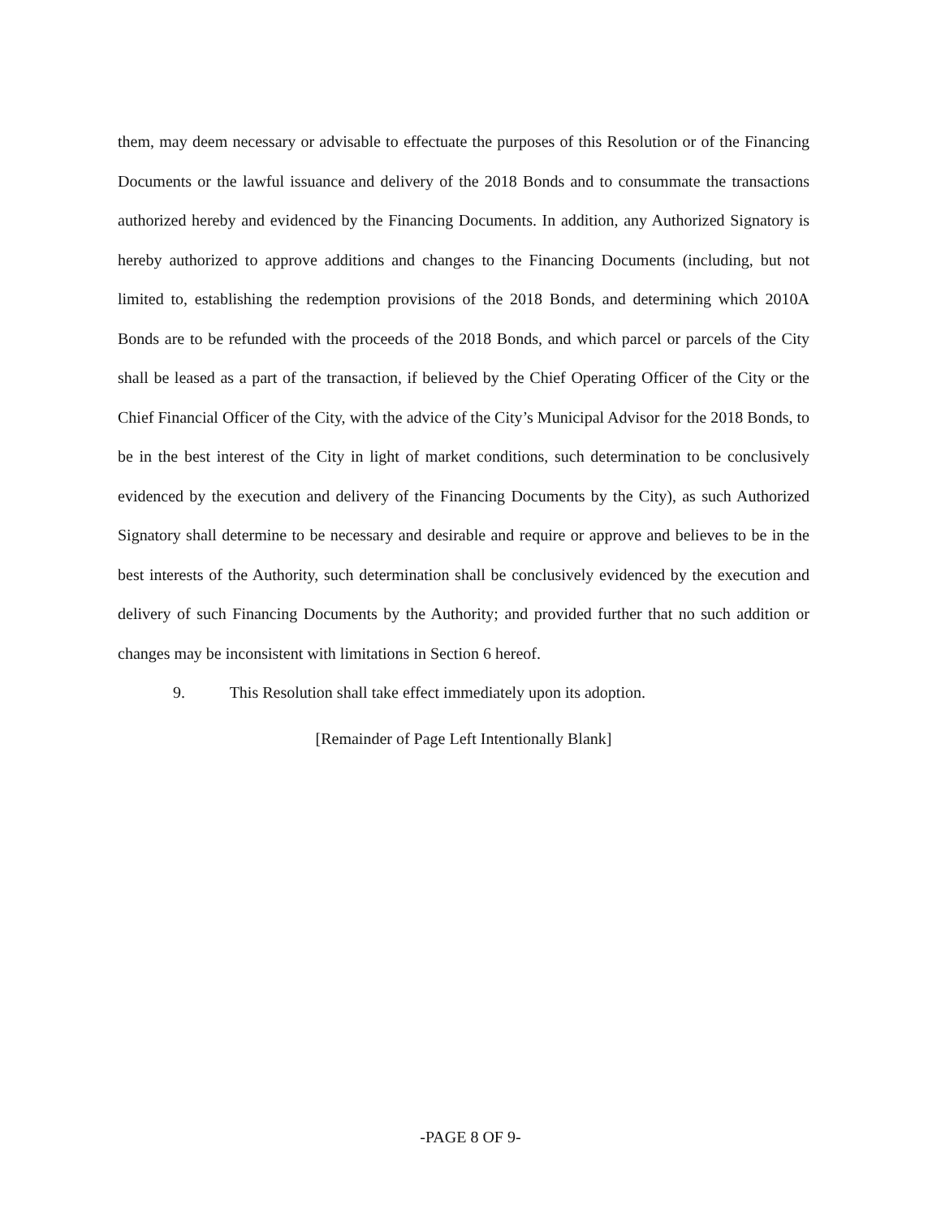them, may deem necessary or advisable to effectuate the purposes of this Resolution or of the Financing Documents or the lawful issuance and delivery of the 2018 Bonds and to consummate the transactions authorized hereby and evidenced by the Financing Documents. In addition, any Authorized Signatory is hereby authorized to approve additions and changes to the Financing Documents (including, but not limited to, establishing the redemption provisions of the 2018 Bonds, and determining which 2010A Bonds are to be refunded with the proceeds of the 2018 Bonds, and which parcel or parcels of the City shall be leased as a part of the transaction, if believed by the Chief Operating Officer of the City or the Chief Financial Officer of the City, with the advice of the City’s Municipal Advisor for the 2018 Bonds, to be in the best interest of the City in light of market conditions, such determination to be conclusively evidenced by the execution and delivery of the Financing Documents by the City), as such Authorized Signatory shall determine to be necessary and desirable and require or approve and believes to be in the best interests of the Authority, such determination shall be conclusively evidenced by the execution and delivery of such Financing Documents by the Authority; and provided further that no such addition or changes may be inconsistent with limitations in Section 6 hereof.
9. This Resolution shall take effect immediately upon its adoption.
[Remainder of Page Left Intentionally Blank]
-PAGE 8 OF 9-